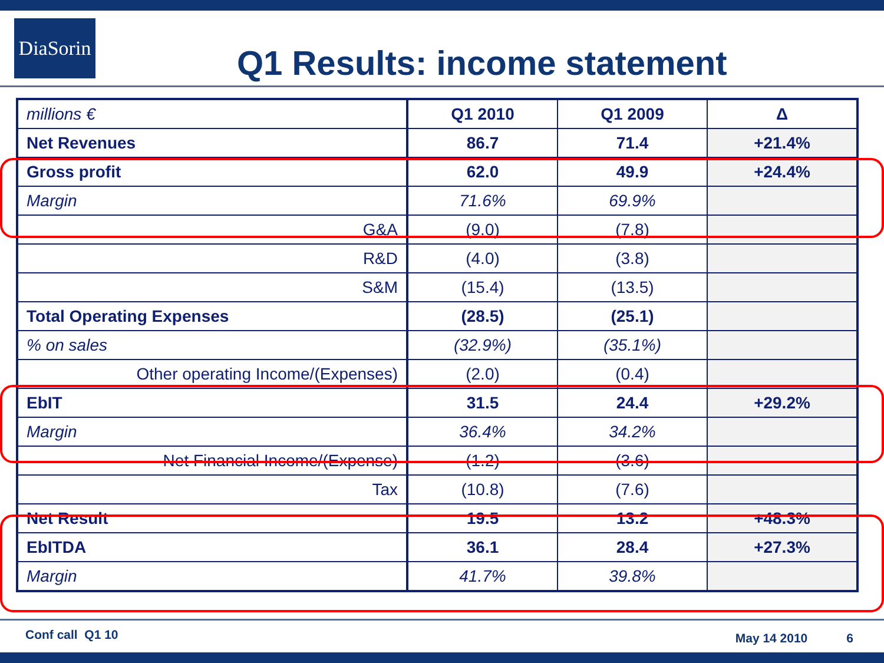DiaSorin
Q1 Results: income statement
| millions € | Q1 2010 | Q1 2009 | Δ |
| Net Revenues | 86.7 | 71.4 | +21.4% |
| Gross profit | 62.0 | 49.9 | +24.4% |
| Margin | 71.6% | 69.9% | |
| G&A | (9.0) | (7.8) | |
| R&D | (4.0) | (3.8) | |
| S&M | (15.4) | (13.5) | |
| Total Operating Expenses | (28.5) | (25.1) | |
| % on sales | (32.9%) | (35.1%) | |
| Other operating Income/(Expenses) | (2.0) | (0.4) | |
| EbIT | 31.5 | 24.4 | +29.2% |
| Margin | 36.4% | 34.2% | |
| Net Financial Income/(Expense) | (1.2) | (3.6) | |
| Tax | (10.8) | (7.6) | |
| Net Result | 19.5 | 13.2 | +48.3% |
| EbITDA | 36.1 | 28.4 | +27.3% |
| Margin | 41.7% | 39.8% | |
Conf call Q1 10 May 14 2010 6